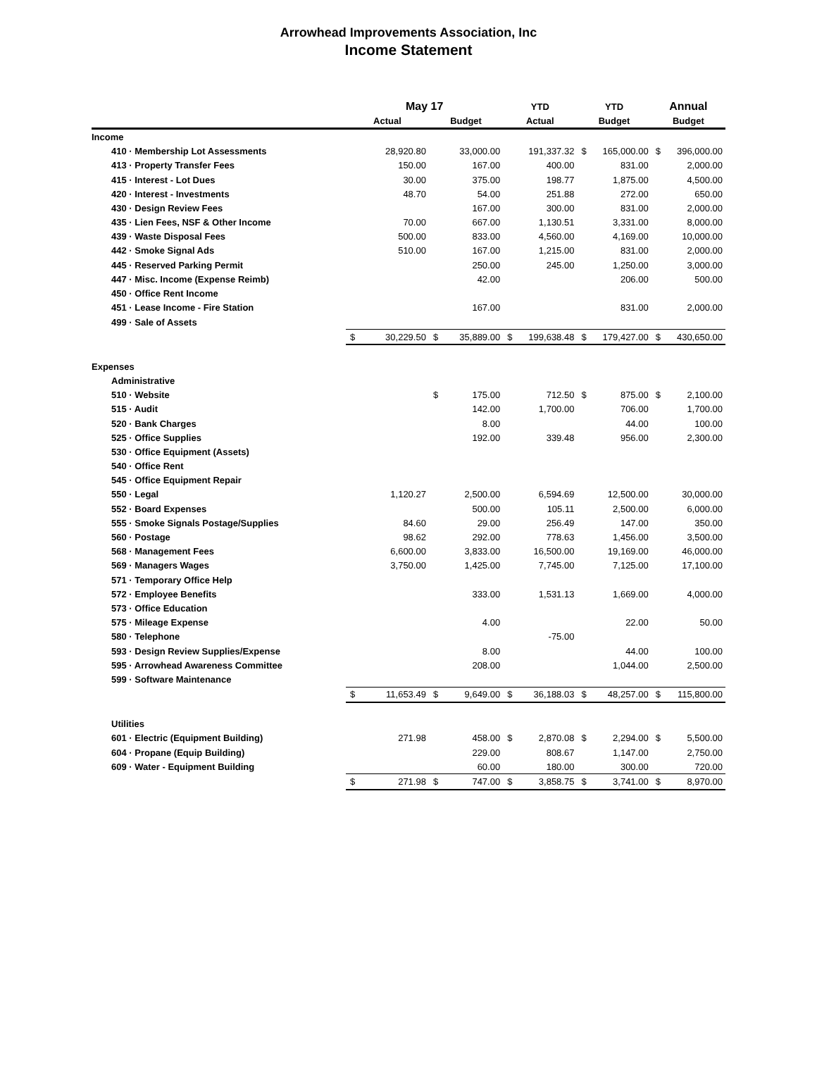Arrowhead Improvements Association, Inc
Income Statement
| | May 17 | | | | YTD | | YTD | | Annual | |
| --- | --- | --- | --- | --- | --- | --- | --- | --- | --- | --- |
| | Actual | | Budget | | Actual | | Budget | | Budget | |
| Income | | | | | | | | | | |
| 410 · Membership Lot Assessments | | 28,920.80 | | 33,000.00 | | 191,337.32 | $ | 165,000.00 | $ | 396,000.00 |
| 413 · Property Transfer Fees | | 150.00 | | 167.00 | | 400.00 | | 831.00 | | 2,000.00 |
| 415 · Interest - Lot Dues | | 30.00 | | 375.00 | | 198.77 | | 1,875.00 | | 4,500.00 |
| 420 · Interest - Investments | | 48.70 | | 54.00 | | 251.88 | | 272.00 | | 650.00 |
| 430 · Design Review Fees | | | | 167.00 | | 300.00 | | 831.00 | | 2,000.00 |
| 435 · Lien Fees, NSF & Other Income | | 70.00 | | 667.00 | | 1,130.51 | | 3,331.00 | | 8,000.00 |
| 439 · Waste Disposal Fees | | 500.00 | | 833.00 | | 4,560.00 | | 4,169.00 | | 10,000.00 |
| 442 · Smoke Signal Ads | | 510.00 | | 167.00 | | 1,215.00 | | 831.00 | | 2,000.00 |
| 445 · Reserved Parking Permit | | | | 250.00 | | 245.00 | | 1,250.00 | | 3,000.00 |
| 447 · Misc. Income (Expense Reimb) | | | | 42.00 | | | | 206.00 | | 500.00 |
| 450 · Office Rent Income | | | | | | | | | | |
| 451 · Lease Income - Fire Station | | | | 167.00 | | | | 831.00 | | 2,000.00 |
| 499 · Sale of Assets | | | | | | | | | | |
| | $ | 30,229.50 | $ | 35,889.00 | $ | 199,638.48 | $ | 179,427.00 | $ | 430,650.00 |
| Expenses | | | | | | | | | | |
| Administrative | | | | | | | | | | |
| 510 · Website | | | $ | 175.00 | | 712.50 | $ | 875.00 | $ | 2,100.00 |
| 515 · Audit | | | | 142.00 | | 1,700.00 | | 706.00 | | 1,700.00 |
| 520 · Bank Charges | | | | 8.00 | | | | 44.00 | | 100.00 |
| 525 · Office Supplies | | | | 192.00 | | 339.48 | | 956.00 | | 2,300.00 |
| 530 · Office Equipment (Assets) | | | | | | | | | | |
| 540 · Office Rent | | | | | | | | | | |
| 545 · Office Equipment Repair | | | | | | | | | | |
| 550 · Legal | | 1,120.27 | | 2,500.00 | | 6,594.69 | | 12,500.00 | | 30,000.00 |
| 552 · Board Expenses | | | | 500.00 | | 105.11 | | 2,500.00 | | 6,000.00 |
| 555 · Smoke Signals Postage/Supplies | | 84.60 | | 29.00 | | 256.49 | | 147.00 | | 350.00 |
| 560 · Postage | | 98.62 | | 292.00 | | 778.63 | | 1,456.00 | | 3,500.00 |
| 568 · Management Fees | | 6,600.00 | | 3,833.00 | | 16,500.00 | | 19,169.00 | | 46,000.00 |
| 569 · Managers Wages | | 3,750.00 | | 1,425.00 | | 7,745.00 | | 7,125.00 | | 17,100.00 |
| 571 · Temporary Office Help | | | | | | | | | | |
| 572 · Employee Benefits | | | | 333.00 | | 1,531.13 | | 1,669.00 | | 4,000.00 |
| 573 · Office Education | | | | | | | | | | |
| 575 · Mileage Expense | | | | 4.00 | | | | 22.00 | | 50.00 |
| 580 · Telephone | | | | | | -75.00 | | | | |
| 593 · Design Review Supplies/Expense | | | | 8.00 | | | | 44.00 | | 100.00 |
| 595 · Arrowhead Awareness Committee | | | | 208.00 | | | | 1,044.00 | | 2,500.00 |
| 599 · Software Maintenance | | | | | | | | | | |
| | $ | 11,653.49 | $ | 9,649.00 | $ | 36,188.03 | $ | 48,257.00 | $ | 115,800.00 |
| Utilities | | | | | | | | | | |
| 601 · Electric (Equipment Building) | | 271.98 | | 458.00 | $ | 2,870.08 | $ | 2,294.00 | $ | 5,500.00 |
| 604 · Propane (Equip Building) | | | | 229.00 | | 808.67 | | 1,147.00 | | 2,750.00 |
| 609 · Water - Equipment Building | | | | 60.00 | | 180.00 | | 300.00 | | 720.00 |
| | $ | 271.98 | $ | 747.00 | $ | 3,858.75 | $ | 3,741.00 | $ | 8,970.00 |